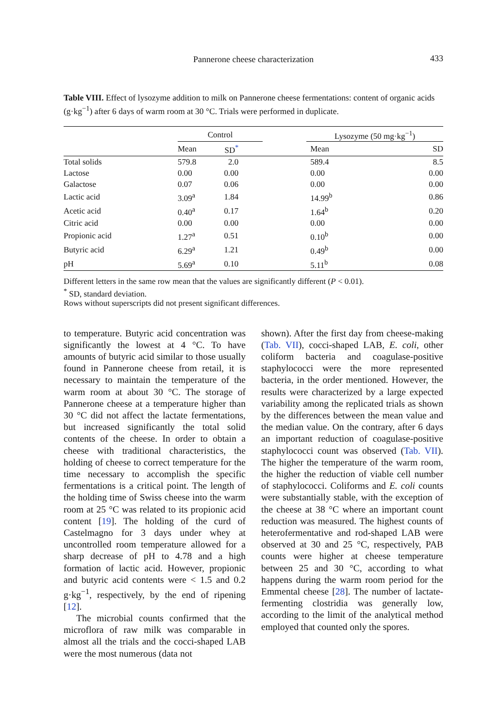Pannerone cheese characterization 433
Table VIII. Effect of lysozyme addition to milk on Pannerone cheese fermentations: content of organic acids (g·kg<sup>−1</sup>) after 6 days of warm room at 30 °C. Trials were performed in duplicate.
| | Control | | | Lysozyme (50 mg·kg<sup>−1</sup>) | |
| --- | --- | --- | --- | --- | --- |
| | Mean | SD<sup>*</sup> | | Mean | SD |
| Total solids | 579.8 | 2.0 | | 589.4 | 8.5 |
| Lactose | 0.00 | 0.00 | | 0.00 | 0.00 |
| Galactose | 0.07 | 0.06 | | 0.00 | 0.00 |
| Lactic acid | 3.09<sup>a</sup> | 1.84 | | 14.99<sup>b</sup> | 0.86 |
| Acetic acid | 0.40<sup>a</sup> | 0.17 | | 1.64<sup>b</sup> | 0.20 |
| Citric acid | 0.00 | 0.00 | | 0.00 | 0.00 |
| Propionic acid | 1.27<sup>a</sup> | 0.51 | | 0.10<sup>b</sup> | 0.00 |
| Butyric acid | 6.29<sup>a</sup> | 1.21 | | 0.49<sup>b</sup> | 0.00 |
| pH | 5.69<sup>a</sup> | 0.10 | | 5.11<sup>b</sup> | 0.08 |
Different letters in the same row mean that the values are significantly different (P < 0.01).
<sup>*</sup> SD, standard deviation.
Rows without superscripts did not present significant differences.
to temperature. Butyric acid concentration was significantly the lowest at 4 °C. To have amounts of butyric acid similar to those usually found in Pannerone cheese from retail, it is necessary to maintain the temperature of the warm room at about 30 °C. The storage of Pannerone cheese at a temperature higher than 30 °C did not affect the lactate fermentations, but increased significantly the total solid contents of the cheese. In order to obtain a cheese with traditional characteristics, the holding of cheese to correct temperature for the time necessary to accomplish the specific fermentations is a critical point. The length of the holding time of Swiss cheese into the warm room at 25 °C was related to its propionic acid content [19]. The holding of the curd of Castelmagno for 3 days under whey at uncontrolled room temperature allowed for a sharp decrease of pH to 4.78 and a high formation of lactic acid. However, propionic and butyric acid contents were < 1.5 and 0.2 g·kg<sup>−1</sup>, respectively, by the end of ripening [12].
The microbial counts confirmed that the microflora of raw milk was comparable in almost all the trials and the cocci-shaped LAB were the most numerous (data not
shown). After the first day from cheese-making (Tab. VII), cocci-shaped LAB, E. coli, other coliform bacteria and coagulase-positive staphylococci were the more represented bacteria, in the order mentioned. However, the results were characterized by a large expected variability among the replicated trials as shown by the differences between the mean value and the median value. On the contrary, after 6 days an important reduction of coagulase-positive staphylococci count was observed (Tab. VII). The higher the temperature of the warm room, the higher the reduction of viable cell number of staphylococci. Coliforms and E. coli counts were substantially stable, with the exception of the cheese at 38 °C where an important count reduction was measured. The highest counts of heterofermentative and rod-shaped LAB were observed at 30 and 25 °C, respectively, PAB counts were higher at cheese temperature between 25 and 30 °C, according to what happens during the warm room period for the Emmental cheese [28]. The number of lactate-fermenting clostridia was generally low, according to the limit of the analytical method employed that counted only the spores.